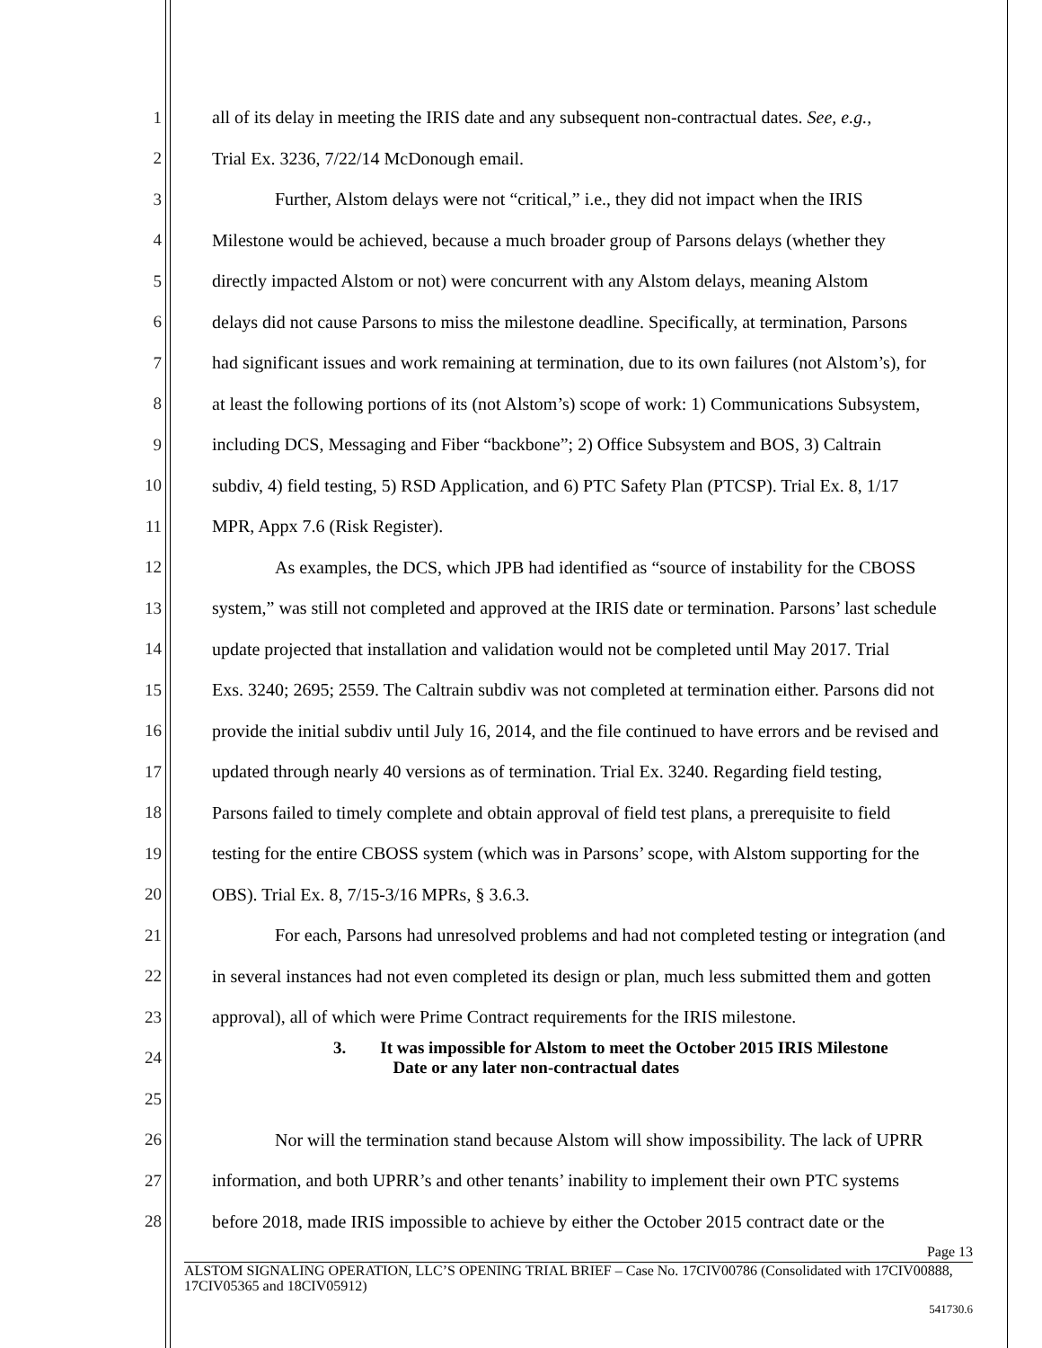1 all of its delay in meeting the IRIS date and any subsequent non-contractual dates. See, e.g.,
2 Trial Ex. 3236, 7/22/14 McDonough email.
3 Further, Alstom delays were not “critical,” i.e., they did not impact when the IRIS
4 Milestone would be achieved, because a much broader group of Parsons delays (whether they
5 directly impacted Alstom or not) were concurrent with any Alstom delays, meaning Alstom
6 delays did not cause Parsons to miss the milestone deadline. Specifically, at termination, Parsons
7 had significant issues and work remaining at termination, due to its own failures (not Alstom’s), for
8 at least the following portions of its (not Alstom’s) scope of work: 1) Communications Subsystem,
9 including DCS, Messaging and Fiber “backbone”; 2) Office Subsystem and BOS, 3) Caltrain
10 subdiv, 4) field testing, 5) RSD Application, and 6) PTC Safety Plan (PTCSP). Trial Ex. 8, 1/17
11 MPR, Appx 7.6 (Risk Register).
12 As examples, the DCS, which JPB had identified as “source of instability for the CBOSS
13 system,” was still not completed and approved at the IRIS date or termination. Parsons’ last schedule
14 update projected that installation and validation would not be completed until May 2017. Trial
15 Exs. 3240; 2695; 2559. The Caltrain subdiv was not completed at termination either. Parsons did not
16 provide the initial subdiv until July 16, 2014, and the file continued to have errors and be revised and
17 updated through nearly 40 versions as of termination. Trial Ex. 3240. Regarding field testing,
18 Parsons failed to timely complete and obtain approval of field test plans, a prerequisite to field
19 testing for the entire CBOSS system (which was in Parsons’ scope, with Alstom supporting for the
20 OBS). Trial Ex. 8, 7/15-3/16 MPRs, § 3.6.3.
21 For each, Parsons had unresolved problems and had not completed testing or integration (and
22 in several instances had not even completed its design or plan, much less submitted them and gotten
23 approval), all of which were Prime Contract requirements for the IRIS milestone.
24 3. It was impossible for Alstom to meet the October 2015 IRIS Milestone
Date or any later non-contractual dates
25
26 Nor will the termination stand because Alstom will show impossibility. The lack of UPRR
27 information, and both UPRR’s and other tenants’ inability to implement their own PTC systems
28 before 2018, made IRIS impossible to achieve by either the October 2015 contract date or the
Page 13
ALSTOM SIGNALING OPERATION, LLC’S OPENING TRIAL BRIEF – Case No. 17CIV00786 (Consolidated with 17CIV00888, 17CIV05365 and 18CIV05912)
541730.6